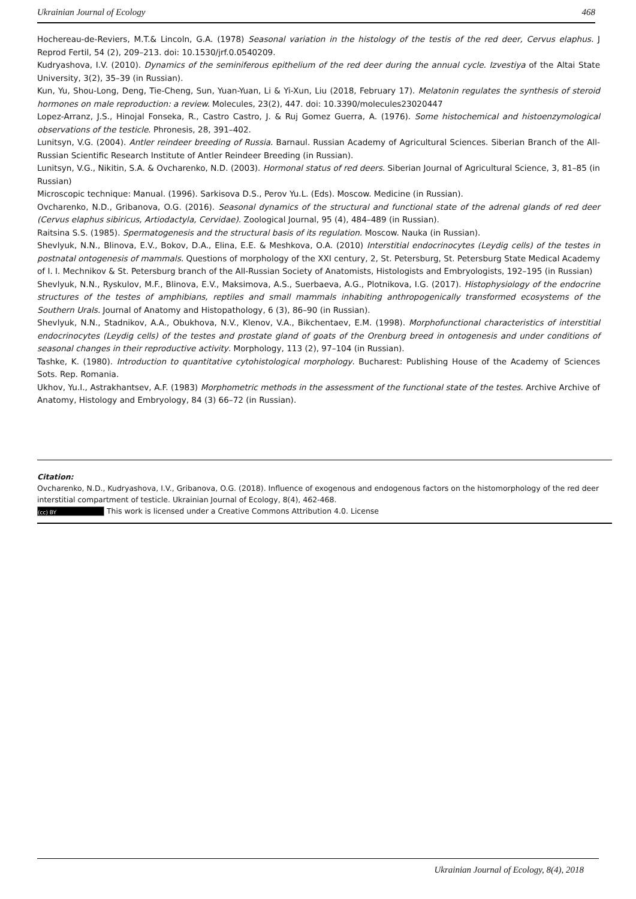Ukrainian Journal of Ecology 468
Hochereau-de-Reviers, M.T.& Lincoln, G.A. (1978) Seasonal variation in the histology of the testis of the red deer, Cervus elaphus. J Reprod Fertil, 54 (2), 209–213. doi: 10.1530/jrf.0.0540209.
Kudryashova, I.V. (2010). Dynamics of the seminiferous epithelium of the red deer during the annual cycle. Izvestiya of the Altai State University, 3(2), 35–39 (in Russian).
Kun, Yu, Shou-Long, Deng, Tie-Cheng, Sun, Yuan-Yuan, Li & Yi-Xun, Liu (2018, February 17). Melatonin regulates the synthesis of steroid hormones on male reproduction: a review. Molecules, 23(2), 447. doi: 10.3390/molecules23020447
Lopez-Arranz, J.S., Hinojal Fonseka, R., Castro Castro, J. & Ruj Gomez Guerra, A. (1976). Some histochemical and histoenzymological observations of the testicle. Phronesis, 28, 391–402.
Lunitsyn, V.G. (2004). Antler reindeer breeding of Russia. Barnaul. Russian Academy of Agricultural Sciences. Siberian Branch of the All-Russian Scientific Research Institute of Antler Reindeer Breeding (in Russian).
Lunitsyn, V.G., Nikitin, S.A. & Ovcharenko, N.D. (2003). Hormonal status of red deers. Siberian Journal of Agricultural Science, 3, 81–85 (in Russian)
Microscopic technique: Manual. (1996). Sarkisova D.S., Perov Yu.L. (Eds). Moscow. Medicine (in Russian).
Ovcharenko, N.D., Gribanova, O.G. (2016). Seasonal dynamics of the structural and functional state of the adrenal glands of red deer (Cervus elaphus sibiricus, Artiodactyla, Cervidae). Zoological Journal, 95 (4), 484–489 (in Russian).
Raitsina S.S. (1985). Spermatogenesis and the structural basis of its regulation. Moscow. Nauka (in Russian).
Shevlyuk, N.N., Blinova, E.V., Bokov, D.A., Elina, E.E. & Meshkova, O.A. (2010) Interstitial endocrinocytes (Leydig cells) of the testes in postnatal ontogenesis of mammals. Questions of morphology of the XXI century, 2, St. Petersburg, St. Petersburg State Medical Academy of I. I. Mechnikov & St. Petersburg branch of the All-Russian Society of Anatomists, Histologists and Embryologists, 192–195 (in Russian)
Shevlyuk, N.N., Ryskulov, M.F., Blinova, E.V., Maksimova, A.S., Suerbaeva, A.G., Plotnikova, I.G. (2017). Histophysiology of the endocrine structures of the testes of amphibians, reptiles and small mammals inhabiting anthropogenically transformed ecosystems of the Southern Urals. Journal of Anatomy and Histopathology, 6 (3), 86–90 (in Russian).
Shevlyuk, N.N., Stadnikov, A.A., Obukhova, N.V., Klenov, V.A., Bikchentaev, E.M. (1998). Morphofunctional characteristics of interstitial endocrinocytes (Leydig cells) of the testes and prostate gland of goats of the Orenburg breed in ontogenesis and under conditions of seasonal changes in their reproductive activity. Morphology, 113 (2), 97–104 (in Russian).
Tashke, K. (1980). Introduction to quantitative cytohistological morphology. Bucharest: Publishing House of the Academy of Sciences Sots. Rep. Romania.
Ukhov, Yu.I., Astrakhantsev, A.F. (1983) Morphometric methods in the assessment of the functional state of the testes. Archive Archive of Anatomy, Histology and Embryology, 84 (3) 66–72 (in Russian).
Citation:
Ovcharenko, N.D., Kudryashova, I.V., Gribanova, O.G. (2018). Influence of exogenous and endogenous factors on the histomorphology of the red deer interstitial compartment of testicle. Ukrainian Journal of Ecology, 8(4), 462-468.
(cc) BY This work is licensed under a Creative Commons Attribution 4.0. License
Ukrainian Journal of Ecology, 8(4), 2018